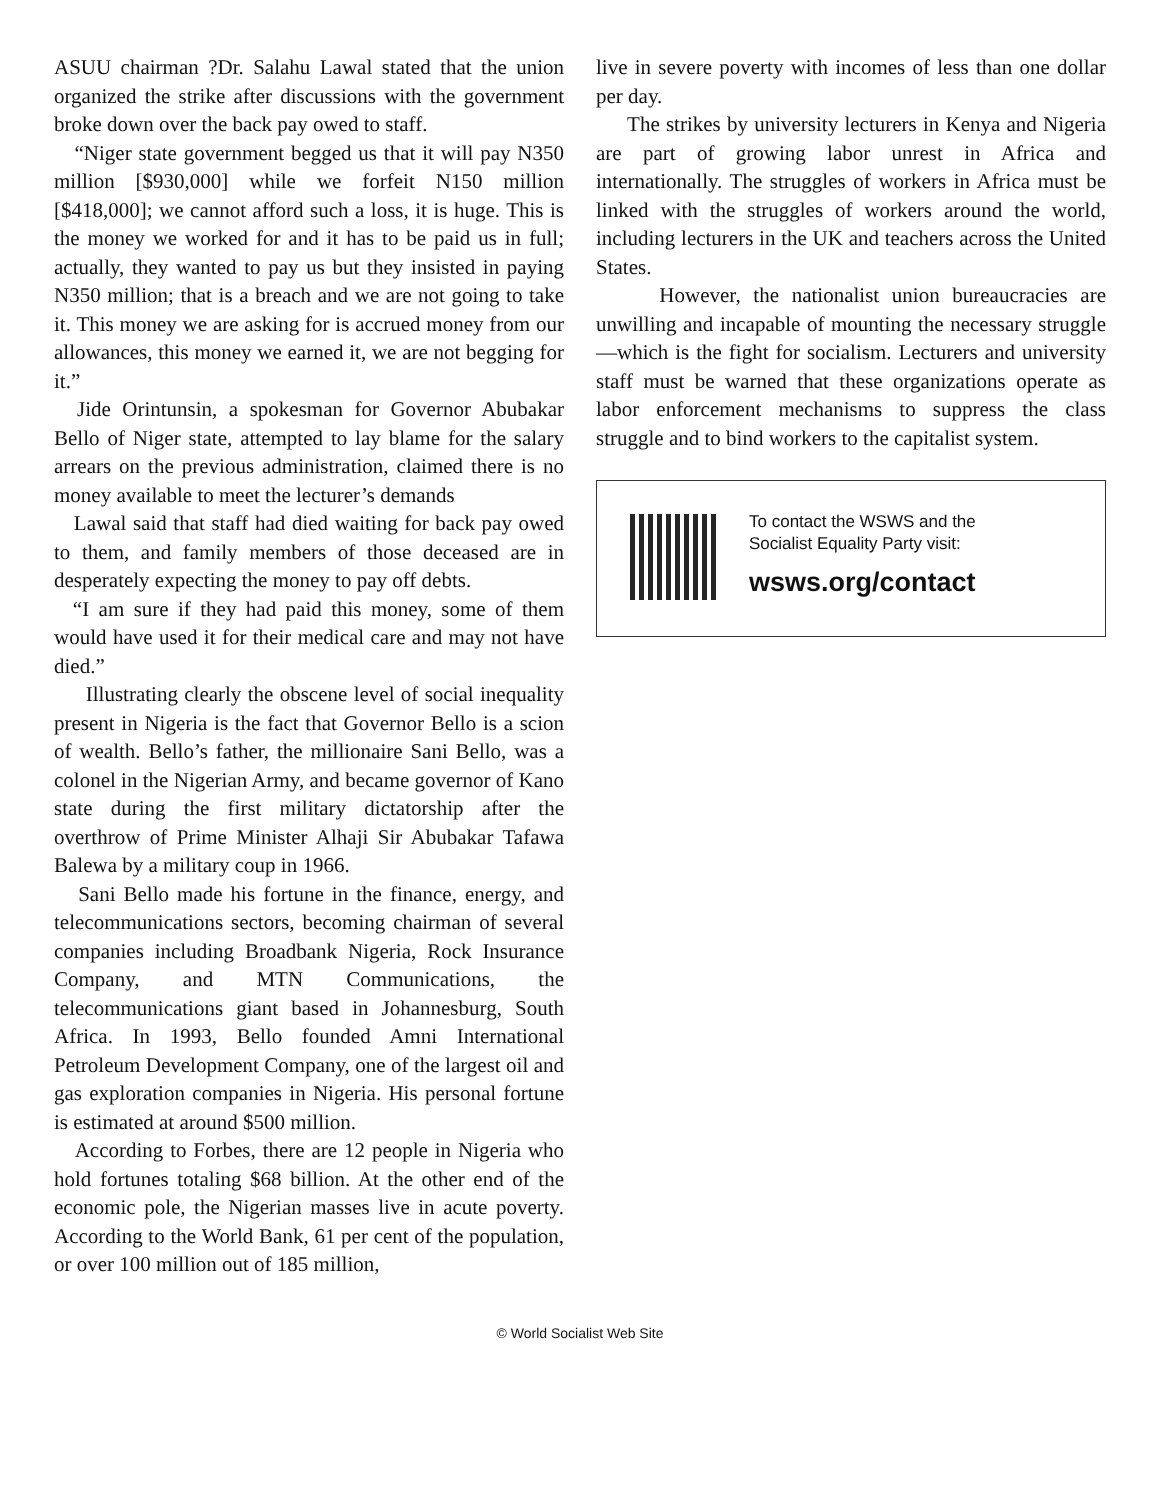ASUU chairman ?Dr. Salahu Lawal stated that the union organized the strike after discussions with the government broke down over the back pay owed to staff.
“Niger state government begged us that it will pay N350 million [$930,000] while we forfeit N150 million [$418,000]; we cannot afford such a loss, it is huge. This is the money we worked for and it has to be paid us in full; actually, they wanted to pay us but they insisted in paying N350 million; that is a breach and we are not going to take it. This money we are asking for is accrued money from our allowances, this money we earned it, we are not begging for it.”
Jide Orintunsin, a spokesman for Governor Abubakar Bello of Niger state, attempted to lay blame for the salary arrears on the previous administration, claimed there is no money available to meet the lecturer’s demands
Lawal said that staff had died waiting for back pay owed to them, and family members of those deceased are in desperately expecting the money to pay off debts.
“I am sure if they had paid this money, some of them would have used it for their medical care and may not have died.”
Illustrating clearly the obscene level of social inequality present in Nigeria is the fact that Governor Bello is a scion of wealth. Bello’s father, the millionaire Sani Bello, was a colonel in the Nigerian Army, and became governor of Kano state during the first military dictatorship after the overthrow of Prime Minister Alhaji Sir Abubakar Tafawa Balewa by a military coup in 1966.
Sani Bello made his fortune in the finance, energy, and telecommunications sectors, becoming chairman of several companies including Broadbank Nigeria, Rock Insurance Company, and MTN Communications, the telecommunications giant based in Johannesburg, South Africa. In 1993, Bello founded Amni International Petroleum Development Company, one of the largest oil and gas exploration companies in Nigeria. His personal fortune is estimated at around $500 million.
According to Forbes, there are 12 people in Nigeria who hold fortunes totaling $68 billion. At the other end of the economic pole, the Nigerian masses live in acute poverty. According to the World Bank, 61 per cent of the population, or over 100 million out of 185 million,
live in severe poverty with incomes of less than one dollar per day.
The strikes by university lecturers in Kenya and Nigeria are part of growing labor unrest in Africa and internationally. The struggles of workers in Africa must be linked with the struggles of workers around the world, including lecturers in the UK and teachers across the United States.
However, the nationalist union bureaucracies are unwilling and incapable of mounting the necessary struggle—which is the fight for socialism. Lecturers and university staff must be warned that these organizations operate as labor enforcement mechanisms to suppress the class struggle and to bind workers to the capitalist system.
To contact the WSWS and the
Socialist Equality Party visit:
wsws.org/contact
© World Socialist Web Site